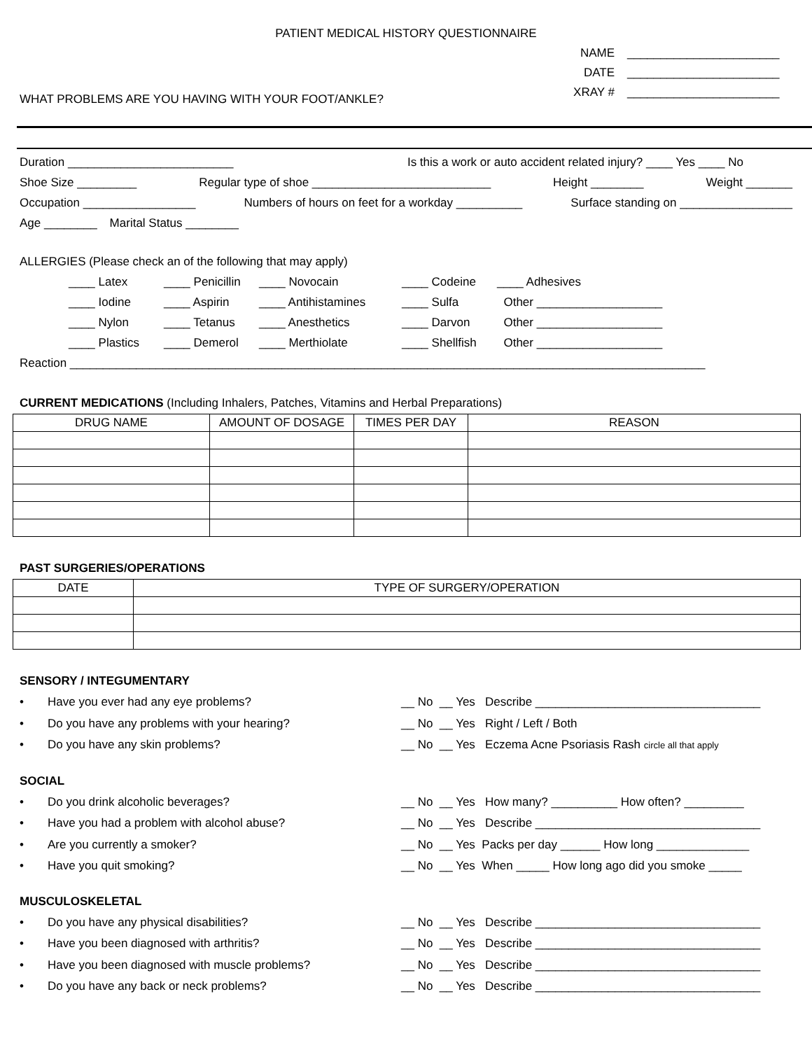PATIENT MEDICAL HISTORY QUESTIONNAIRE
NAME _______________________
DATE _______________________
XRAY # _______________________
WHAT PROBLEMS ARE YOU HAVING WITH YOUR FOOT/ANKLE?
Duration _________________________ Is this a work or auto accident related injury? ____ Yes ____ No
Shoe Size _________ Regular type of shoe ___________________________ Height ________ Weight _______
Occupation _________________ Numbers of hours on feet for a workday __________ Surface standing on _________________
Age ________ Marital Status ________
ALLERGIES (Please check an of the following that may apply)
____ Latex ____ Penicillin ____ Novocain ____ Codeine ____ Adhesives ____ Iodine ____ Aspirin ____ Antihistamines ____ Sulfa Other ___________________ ____ Nylon ____ Tetanus ____ Anesthetics ____ Darvon Other ___________________ ____ Plastics ____ Demerol ____ Merthiolate ____ Shellfish Other ___________________
Reaction ________________________________________________________________________________________________
CURRENT MEDICATIONS (Including Inhalers, Patches, Vitamins and Herbal Preparations)
| DRUG NAME | AMOUNT OF DOSAGE | TIMES PER DAY | REASON |
| --- | --- | --- | --- |
PAST SURGERIES/OPERATIONS
| DATE | TYPE OF SURGERY/OPERATION |
| --- | --- |
SENSORY / INTEGUMENTARY
• Have you ever had any eye problems? __ No __ Yes Describe __________________________________ • Do you have any problems with your hearing? __ No __ Yes Right / Left / Both • Do you have any skin problems? __ No __ Yes Eczema Acne Psoriasis Rash circle all that apply
SOCIAL
• Do you drink alcoholic beverages? __ No __ Yes How many? __________ How often? _________ • Have you had a problem with alcohol abuse? __ No __ Yes Describe __________________________________ • Are you currently a smoker? __ No __ Yes Packs per day ______ How long ______________ • Have you quit smoking? __ No __ Yes When _____ How long ago did you smoke _____
MUSCULOSKELETAL
• Do you have any physical disabilities? __ No __ Yes Describe __________________________________ • Have you been diagnosed with arthritis? __ No __ Yes Describe __________________________________ • Have you been diagnosed with muscle problems? __ No __ Yes Describe __________________________________ • Do you have any back or neck problems? __ No __ Yes Describe __________________________________